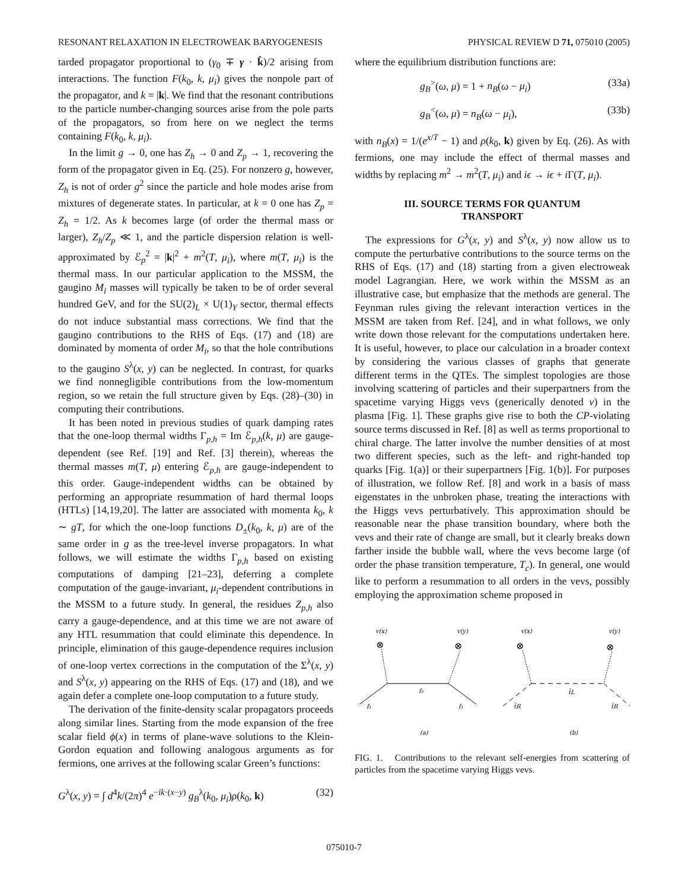RESONANT RELAXATION IN ELECTROWEAK BARYOGENESIS PHYSICAL REVIEW D 71, 075010 (2005)
tarded propagator proportional to (γ<sub>0</sub> ∓ γ · k̂)/2 arising from interactions. The function F(k<sub>0</sub>, k, μ<sub>i</sub>) gives the nonpole part of the propagator, and k = |k|. We find that the resonant contributions to the particle number-changing sources arise from the pole parts of the propagators, so from here on we neglect the terms containing F(k<sub>0</sub>, k, μ<sub>i</sub>).
In the limit g → 0, one has Z<sub>h</sub> → 0 and Z<sub>p</sub> → 1, recovering the form of the propagator given in Eq. (25). For nonzero g, however, Z<sub>h</sub> is not of order g<sup>2</sup> since the particle and hole modes arise from mixtures of degenerate states. In particular, at k = 0 one has Z<sub>p</sub> = Z<sub>h</sub> = 1/2. As k becomes large (of order the thermal mass or larger), Z<sub>h</sub>/Z<sub>p</sub> ≪ 1, and the particle dispersion relation is well-approximated by ℰ<sub>p</sub><sup>2</sup> = |k|<sup>2</sup> + m<sup>2</sup>(T, μ<sub>i</sub>), where m(T, μ<sub>i</sub>) is the thermal mass. In our particular application to the MSSM, the gaugino M<sub>i</sub> masses will typically be taken to be of order several hundred GeV, and for the SU(2)<sub>L</sub> × U(1)<sub>Y</sub> sector, thermal effects do not induce substantial mass corrections. We find that the gaugino contributions to the RHS of Eqs. (17) and (18) are dominated by momenta of order M<sub>i</sub>, so that the hole contributions to the gaugino S<sup>λ</sup>(x, y) can be neglected. In contrast, for quarks we find nonnegligible contributions from the low-momentum region, so we retain the full structure given by Eqs. (28)–(30) in computing their contributions.
It has been noted in previous studies of quark damping rates that the one-loop thermal widths Γ<sub>p,h</sub> = Im ℰ<sub>p,h</sub>(k, μ) are gauge-dependent (see Ref. [19] and Ref. [3] therein), whereas the thermal masses m(T, μ) entering ℰ<sub>p,h</sub> are gauge-independent to this order. Gauge-independent widths can be obtained by performing an appropriate resummation of hard thermal loops (HTLs) [14,19,20]. The latter are associated with momenta k<sub>0</sub>, k ∼ gT, for which the one-loop functions D<sub>±</sub>(k<sub>0</sub>, k, μ) are of the same order in g as the tree-level inverse propagators. In what follows, we will estimate the widths Γ<sub>p,h</sub> based on existing computations of damping [21–23], deferring a complete computation of the gauge-invariant, μ<sub>i</sub>-dependent contributions in the MSSM to a future study. In general, the residues Z<sub>p,h</sub> also carry a gauge-dependence, and at this time we are not aware of any HTL resummation that could eliminate this dependence. In principle, elimination of this gauge-dependence requires inclusion of one-loop vertex corrections in the computation of the Σ<sup>λ</sup>(x, y) and S<sup>λ</sup>(x, y) appearing on the RHS of Eqs. (17) and (18), and we again defer a complete one-loop computation to a future study.
The derivation of the finite-density scalar propagators proceeds along similar lines. Starting from the mode expansion of the free scalar field ϕ(x) in terms of plane-wave solutions to the Klein-Gordon equation and following analogous arguments as for fermions, one arrives at the following scalar Green’s functions:
G<sup>λ</sup>(x, y) = ∫ d<sup>4</sup>k/(2π)<sup>4</sup> e<sup>−ik·(x−y)</sup> g<sub>B</sub><sup>λ</sup>(k<sub>0</sub>, μ<sub>i</sub>)ρ(k<sub>0</sub>, k) (32)
where the equilibrium distribution functions are:
g<sub>B</sub><sup>></sup>(ω, μ) = 1 + n<sub>B</sub>(ω − μ<sub>i</sub>) (33a)
g<sub>B</sub><sup><</sup>(ω, μ) = n<sub>B</sub>(ω − μ<sub>i</sub>), (33b)
with n<sub>B</sub>(x) = 1/(e<sup>x/T</sup> − 1) and ρ(k<sub>0</sub>, k) given by Eq. (26). As with fermions, one may include the effect of thermal masses and widths by replacing m<sup>2</sup> → m<sup>2</sup>(T, μ<sub>i</sub>) and iϵ → iϵ + i Γ(T, μ<sub>i</sub>).
III. SOURCE TERMS FOR QUANTUM
TRANSPORT
The expressions for G<sup>λ</sup>(x, y) and S<sup>λ</sup>(x, y) now allow us to compute the perturbative contributions to the source terms on the RHS of Eqs. (17) and (18) starting from a given electroweak model Lagrangian. Here, we work within the MSSM as an illustrative case, but emphasize that the methods are general. The Feynman rules giving the relevant interaction vertices in the MSSM are taken from Ref. [24], and in what follows, we only write down those relevant for the computations undertaken here. It is useful, however, to place our calculation in a broader context by considering the various classes of graphs that generate different terms in the QTEs. The simplest topologies are those involving scattering of particles and their superpartners from the spacetime varying Higgs vevs (generically denoted v) in the plasma [Fig. 1]. These graphs give rise to both the CP-violating source terms discussed in Ref. [8] as well as terms proportional to chiral charge. The latter involve the number densities of at most two different species, such as the left- and right-handed top quarks [Fig. 1(a)] or their superpartners [Fig. 1(b)]. For purposes of illustration, we follow Ref. [8] and work in a basis of mass eigenstates in the unbroken phase, treating the interactions with the Higgs vevs perturbatively. This approximation should be reasonable near the phase transition boundary, where both the vevs and their rate of change are small, but it clearly breaks down farther inside the bubble wall, where the vevs become large (of order the phase transition temperature, T<sub>c</sub>). In general, one would like to perform a resummation to all orders in the vevs, possibly employing the approximation scheme proposed in
v(x)
v(y)
v(x)
v(y)
⊗
⊗
⊗
⊗
f₁
f₂
f₁
t̃R
t̃L
t̃R
(a)
(b)
FIG. 1. Contributions to the relevant self-energies from scattering of particles from the spacetime varying Higgs vevs.
075010-7